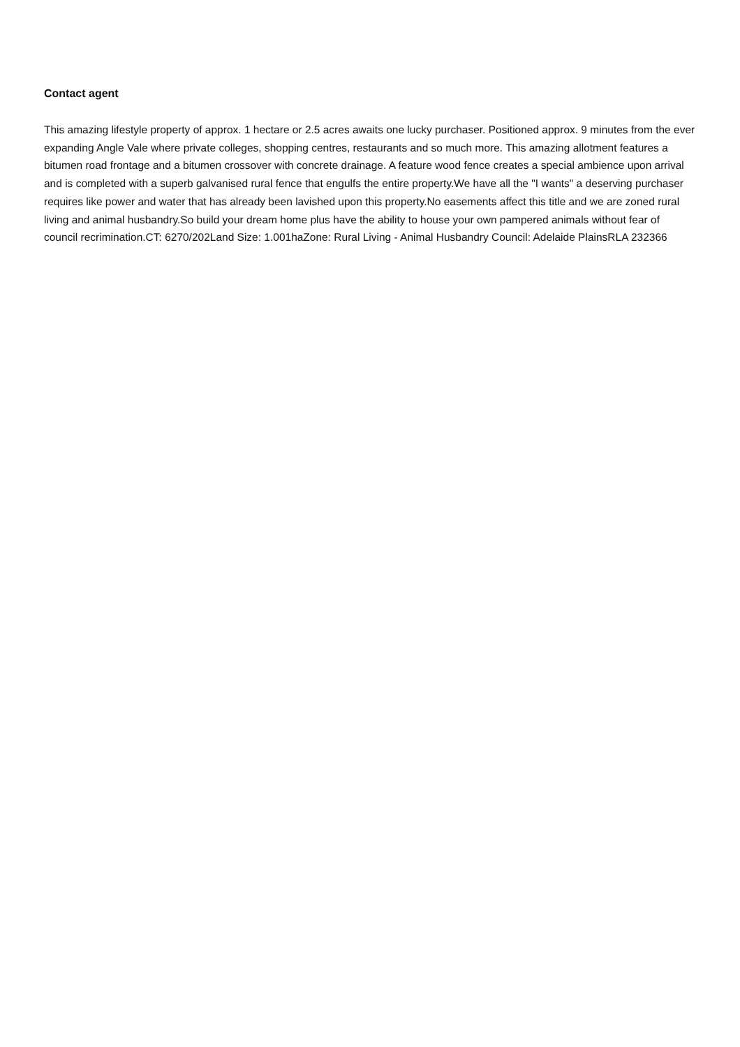Contact agent
This amazing lifestyle property of approx. 1 hectare or 2.5 acres awaits one lucky purchaser. Positioned approx. 9 minutes from the ever expanding Angle Vale where private colleges, shopping centres, restaurants and so much more. This amazing allotment features a bitumen road frontage and a bitumen crossover with concrete drainage. A feature wood fence creates a special ambience upon arrival and is completed with a superb galvanised rural fence that engulfs the entire property.We have all the "I wants" a deserving purchaser requires like power and water that has already been lavished upon this property.No easements affect this title and we are zoned rural living and animal husbandry.So build your dream home plus have the ability to house your own pampered animals without fear of council recrimination.CT: 6270/202Land Size: 1.001haZone: Rural Living - Animal Husbandry Council: Adelaide PlainsRLA 232366